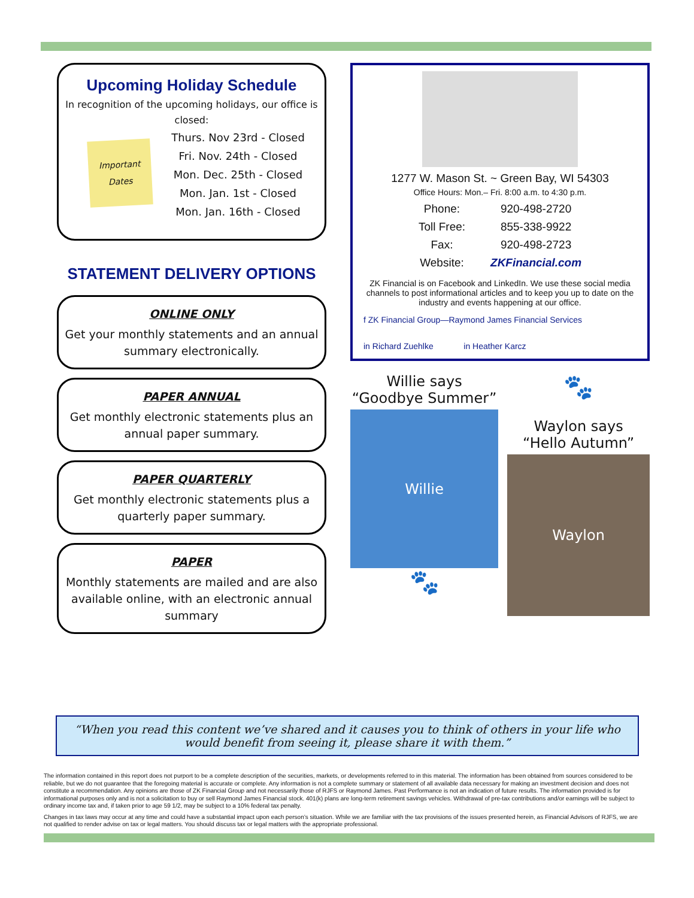Upcoming Holiday Schedule
In recognition of the upcoming holidays, our office is closed:
Important Dates
Thurs. Nov 23rd - Closed
Fri. Nov. 24th - Closed
Mon. Dec. 25th - Closed
Mon. Jan. 1st - Closed
Mon. Jan. 16th - Closed
STATEMENT DELIVERY OPTIONS
ONLINE ONLY
Get your monthly statements and an annual summary electronically.
PAPER ANNUAL
Get monthly electronic statements plus an annual paper summary.
PAPER QUARTERLY
Get monthly electronic statements plus a quarterly paper summary.
PAPER
Monthly statements are mailed and are also available online, with an electronic annual summary
1277 W. Mason St. ~ Green Bay, WI 54303
Office Hours: Mon.– Fri. 8:00 a.m. to 4:30 p.m.
| Phone: | 920-498-2720 |
| Toll Free: | 855-338-9922 |
| Fax: | 920-498-2723 |
| Website: | ZKFinancial.com |
ZK Financial is on Facebook and LinkedIn. We use these social media channels to post informational articles and to keep you up to date on the industry and events happening at our office.
f ZK Financial Group—Raymond James Financial Services
in Richard Zuehlke in Heather Karcz
Willie says
“Goodbye Summer”
Willie
🐾
🐾
Waylon says
“Hello Autumn”
Waylon
“When you read this content we’ve shared and it causes you to think of others in your life who would benefit from seeing it, please share it with them.”
The information contained in this report does not purport to be a complete description of the securities, markets, or developments referred to in this material. The information has been obtained from sources considered to be reliable, but we do not guarantee that the foregoing material is accurate or complete. Any information is not a complete summary or statement of all available data necessary for making an investment decision and does not constitute a recommendation. Any opinions are those of ZK Financial Group and not necessarily those of RJFS or Raymond James. Past Performance is not an indication of future results. The information provided is for informational purposes only and is not a solicitation to buy or sell Raymond James Financial stock. 401(k) plans are long-term retirement savings vehicles. Withdrawal of pre-tax contributions and/or earnings will be subject to ordinary income tax and, if taken prior to age 59 1/2, may be subject to a 10% federal tax penalty.
Changes in tax laws may occur at any time and could have a substantial impact upon each person’s situation. While we are familiar with the tax provisions of the issues presented herein, as Financial Advisors of RJFS, we are not qualified to render advise on tax or legal matters. You should discuss tax or legal matters with the appropriate professional.